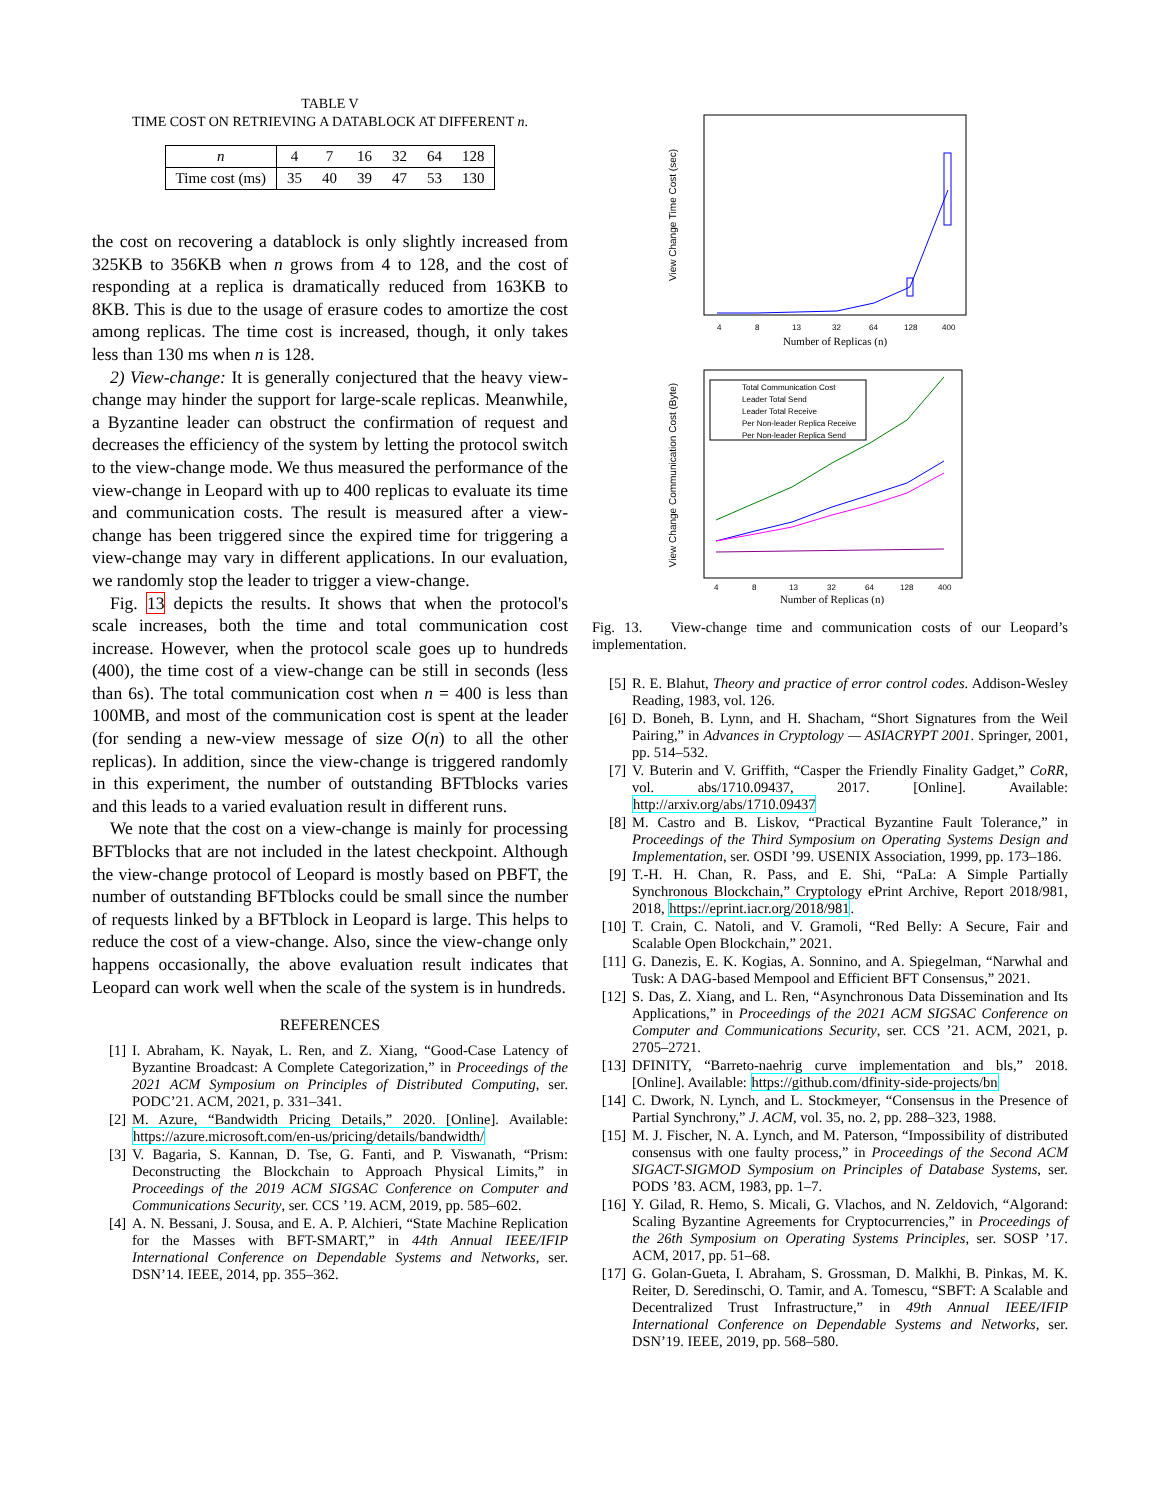TABLE V
TIME COST ON RETRIEVING A DATABLOCK AT DIFFERENT n.
| n | 4 | 7 | 16 | 32 | 64 | 128 |
| Time cost (ms) | 35 | 40 | 39 | 47 | 53 | 130 |
the cost on recovering a datablock is only slightly increased from 325KB to 356KB when n grows from 4 to 128, and the cost of responding at a replica is dramatically reduced from 163KB to 8KB. This is due to the usage of erasure codes to amortize the cost among replicas. The time cost is increased, though, it only takes less than 130 ms when n is 128.
2) View-change: It is generally conjectured that the heavy view-change may hinder the support for large-scale replicas. Meanwhile, a Byzantine leader can obstruct the confirmation of request and decreases the efficiency of the system by letting the protocol switch to the view-change mode. We thus measured the performance of the view-change in Leopard with up to 400 replicas to evaluate its time and communication costs. The result is measured after a view-change has been triggered since the expired time for triggering a view-change may vary in different applications. In our evaluation, we randomly stop the leader to trigger a view-change.
Fig. 13 depicts the results. It shows that when the protocol's scale increases, both the time and total communication cost increase. However, when the protocol scale goes up to hundreds (400), the time cost of a view-change can be still in seconds (less than 6s). The total communication cost when n = 400 is less than 100MB, and most of the communication cost is spent at the leader (for sending a new-view message of size O(n) to all the other replicas). In addition, since the view-change is triggered randomly in this experiment, the number of outstanding BFTblocks varies and this leads to a varied evaluation result in different runs.
We note that the cost on a view-change is mainly for processing BFTblocks that are not included in the latest checkpoint. Although the view-change protocol of Leopard is mostly based on PBFT, the number of outstanding BFTblocks could be small since the number of requests linked by a BFTblock in Leopard is large. This helps to reduce the cost of a view-change. Also, since the view-change only happens occasionally, the above evaluation result indicates that Leopard can work well when the scale of the system is in hundreds.
REFERENCES
[1] I. Abraham, K. Nayak, L. Ren, and Z. Xiang, “Good-Case Latency of Byzantine Broadcast: A Complete Categorization,” in Proceedings of the 2021 ACM Symposium on Principles of Distributed Computing, ser. PODC’21. ACM, 2021, p. 331–341.
[2] M. Azure, “Bandwidth Pricing Details,” 2020. [Online]. Available: https://azure.microsoft.com/en-us/pricing/details/bandwidth/
[3] V. Bagaria, S. Kannan, D. Tse, G. Fanti, and P. Viswanath, “Prism: Deconstructing the Blockchain to Approach Physical Limits,” in Proceedings of the 2019 ACM SIGSAC Conference on Computer and Communications Security, ser. CCS ’19. ACM, 2019, pp. 585–602.
[4] A. N. Bessani, J. Sousa, and E. A. P. Alchieri, “State Machine Replication for the Masses with BFT-SMART,” in 44th Annual IEEE/IFIP International Conference on Dependable Systems and Networks, ser. DSN’14. IEEE, 2014, pp. 355–362.
View Change Time Cost (sec)
4
8
13
32
64
128
400
Number of Replicas (n)
Total Communication Cost
Leader Total Send
Leader Total Receive
Per Non-leader Replica Receive
Per Non-leader Replica Send
View Change Communication Cost (Byte)
4
8
13
32
64
128
400
Number of Replicas (n)
Fig. 13. View-change time and communication costs of our Leopard’s implementation.
[5] R. E. Blahut, Theory and practice of error control codes. Addison-Wesley Reading, 1983, vol. 126.
[6] D. Boneh, B. Lynn, and H. Shacham, “Short Signatures from the Weil Pairing,” in Advances in Cryptology — ASIACRYPT 2001. Springer, 2001, pp. 514–532.
[7] V. Buterin and V. Griffith, “Casper the Friendly Finality Gadget,” CoRR, vol. abs/1710.09437, 2017. [Online]. Available: http://arxiv.org/abs/1710.09437
[8] M. Castro and B. Liskov, “Practical Byzantine Fault Tolerance,” in Proceedings of the Third Symposium on Operating Systems Design and Implementation, ser. OSDI ’99. USENIX Association, 1999, pp. 173–186.
[9] T.-H. H. Chan, R. Pass, and E. Shi, “PaLa: A Simple Partially Synchronous Blockchain,” Cryptology ePrint Archive, Report 2018/981, 2018, https://eprint.iacr.org/2018/981.
[10]
T. Crain, C. Natoli, and V. Gramoli, “Red Belly: A Secure, Fair and Scalable Open Blockchain,” 2021.
[11]
G. Danezis, E. K. Kogias, A. Sonnino, and A. Spiegelman, “Narwhal and Tusk: A DAG-based Mempool and Efficient BFT Consensus,” 2021.
[12]
S. Das, Z. Xiang, and L. Ren, “Asynchronous Data Dissemination and Its Applications,” in Proceedings of the 2021 ACM SIGSAC Conference on Computer and Communications Security, ser. CCS ’21. ACM, 2021, p. 2705–2721.
[13]
DFINITY, “Barreto-naehrig curve implementation and bls,” 2018. [Online]. Available: https://github.com/dfinity-side-projects/bn
[14]
C. Dwork, N. Lynch, and L. Stockmeyer, “Consensus in the Presence of Partial Synchrony,” J. ACM, vol. 35, no. 2, pp. 288–323, 1988.
[15]
M. J. Fischer, N. A. Lynch, and M. Paterson, “Impossibility of distributed consensus with one faulty process,” in Proceedings of the Second ACM SIGACT-SIGMOD Symposium on Principles of Database Systems, ser. PODS ’83. ACM, 1983, pp. 1–7.
[16]
Y. Gilad, R. Hemo, S. Micali, G. Vlachos, and N. Zeldovich, “Algorand: Scaling Byzantine Agreements for Cryptocurrencies,” in Proceedings of the 26th Symposium on Operating Systems Principles, ser. SOSP ’17. ACM, 2017, pp. 51–68.
[17]
G. Golan-Gueta, I. Abraham, S. Grossman, D. Malkhi, B. Pinkas, M. K. Reiter, D. Seredinschi, O. Tamir, and A. Tomescu, “SBFT: A Scalable and Decentralized Trust Infrastructure,” in 49th Annual IEEE/IFIP International Conference on Dependable Systems and Networks, ser. DSN’19. IEEE, 2019, pp. 568–580.